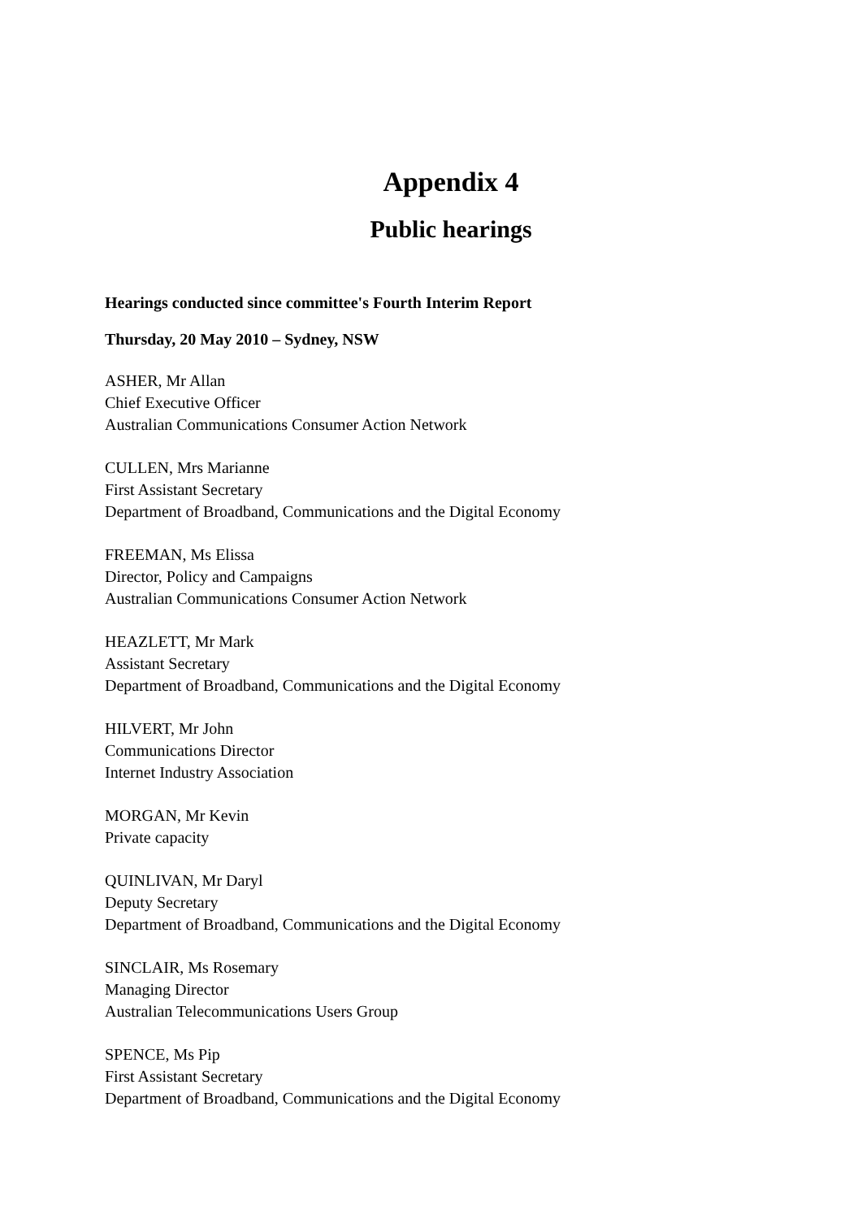Appendix 4
Public hearings
Hearings conducted since committee's Fourth Interim Report
Thursday, 20 May 2010 – Sydney, NSW
ASHER, Mr Allan
Chief Executive Officer
Australian Communications Consumer Action Network
CULLEN, Mrs Marianne
First Assistant Secretary
Department of Broadband, Communications and the Digital Economy
FREEMAN, Ms Elissa
Director, Policy and Campaigns
Australian Communications Consumer Action Network
HEAZLETT, Mr Mark
Assistant Secretary
Department of Broadband, Communications and the Digital Economy
HILVERT, Mr John
Communications Director
Internet Industry Association
MORGAN, Mr Kevin
Private capacity
QUINLIVAN, Mr Daryl
Deputy Secretary
Department of Broadband, Communications and the Digital Economy
SINCLAIR, Ms Rosemary
Managing Director
Australian Telecommunications Users Group
SPENCE, Ms Pip
First Assistant Secretary
Department of Broadband, Communications and the Digital Economy